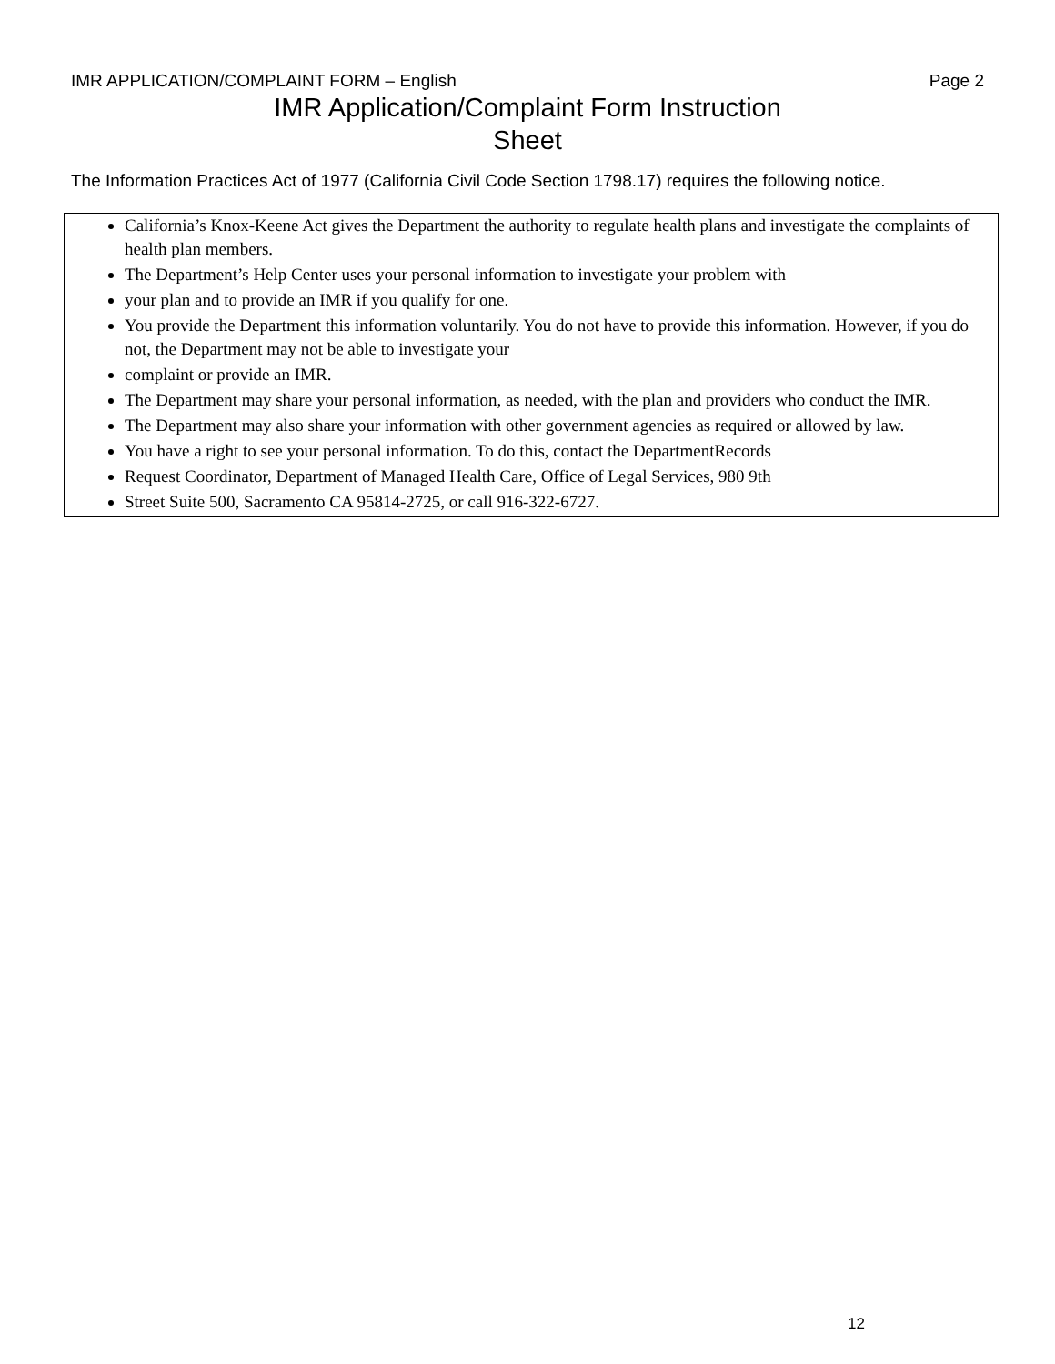IMR APPLICATION/COMPLAINT FORM – English Page 2
IMR Application/Complaint Form Instruction Sheet
The Information Practices Act of 1977 (California Civil Code Section 1798.17) requires the following notice.
California’s Knox-Keene Act gives the Department the authority to regulate health plans and investigate the complaints of health plan members.
The Department’s Help Center uses your personal information to investigate your problem with
your plan and to provide an IMR if you qualify for one.
You provide the Department this information voluntarily. You do not have to provide this information. However, if you do not, the Department may not be able to investigate your
complaint or provide an IMR.
The Department may share your personal information, as needed, with the plan and providers who conduct the IMR.
The Department may also share your information with other government agencies as required or allowed by law.
You have a right to see your personal information. To do this, contact the DepartmentRecords
Request Coordinator, Department of Managed Health Care, Office of Legal Services, 980 9th
Street Suite 500, Sacramento CA 95814-2725, or call 916-322-6727.
12